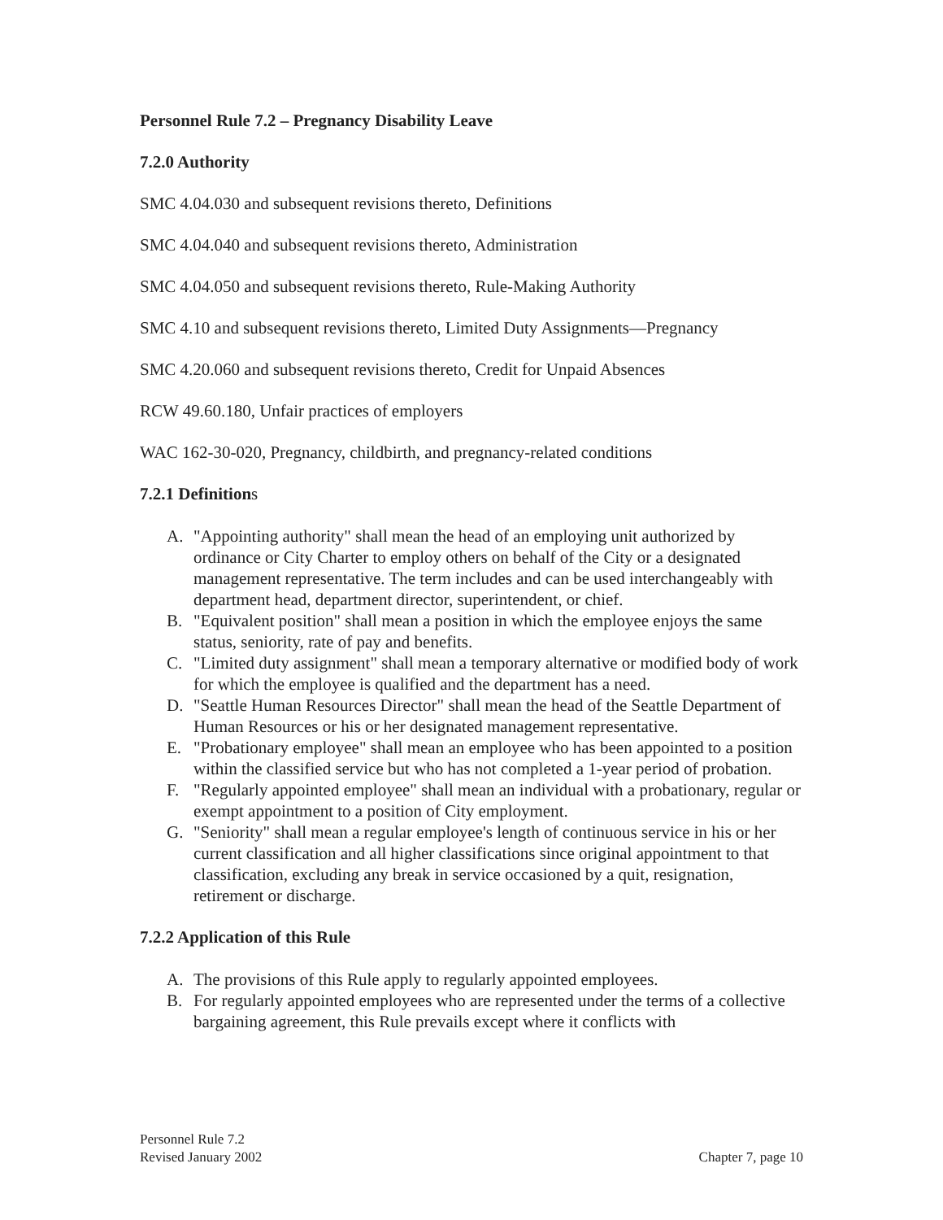Personnel Rule 7.2 – Pregnancy Disability Leave
7.2.0 Authority
SMC 4.04.030 and subsequent revisions thereto, Definitions
SMC 4.04.040 and subsequent revisions thereto, Administration
SMC 4.04.050 and subsequent revisions thereto, Rule-Making Authority
SMC 4.10 and subsequent revisions thereto, Limited Duty Assignments—Pregnancy
SMC 4.20.060 and subsequent revisions thereto, Credit for Unpaid Absences
RCW 49.60.180, Unfair practices of employers
WAC 162-30-020, Pregnancy, childbirth, and pregnancy-related conditions
7.2.1 Definitions
A. "Appointing authority" shall mean the head of an employing unit authorized by ordinance or City Charter to employ others on behalf of the City or a designated management representative. The term includes and can be used interchangeably with department head, department director, superintendent, or chief.
B. "Equivalent position" shall mean a position in which the employee enjoys the same status, seniority, rate of pay and benefits.
C. "Limited duty assignment" shall mean a temporary alternative or modified body of work for which the employee is qualified and the department has a need.
D. "Seattle Human Resources Director" shall mean the head of the Seattle Department of Human Resources or his or her designated management representative.
E. "Probationary employee" shall mean an employee who has been appointed to a position within the classified service but who has not completed a 1-year period of probation.
F. "Regularly appointed employee" shall mean an individual with a probationary, regular or exempt appointment to a position of City employment.
G. "Seniority" shall mean a regular employee's length of continuous service in his or her current classification and all higher classifications since original appointment to that classification, excluding any break in service occasioned by a quit, resignation, retirement or discharge.
7.2.2 Application of this Rule
A. The provisions of this Rule apply to regularly appointed employees.
B. For regularly appointed employees who are represented under the terms of a collective bargaining agreement, this Rule prevails except where it conflicts with
Personnel Rule 7.2
Revised January 2002 Chapter 7, page 10